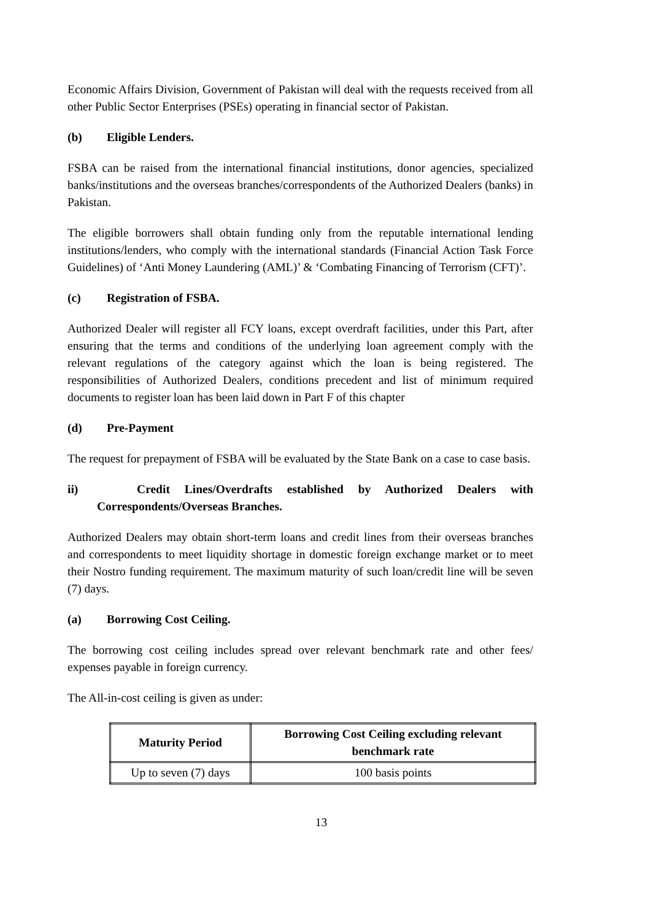Economic Affairs Division, Government of Pakistan will deal with the requests received from all other Public Sector Enterprises (PSEs) operating in financial sector of Pakistan.
(b) Eligible Lenders.
FSBA can be raised from the international financial institutions, donor agencies, specialized banks/institutions and the overseas branches/correspondents of the Authorized Dealers (banks) in Pakistan.
The eligible borrowers shall obtain funding only from the reputable international lending institutions/lenders, who comply with the international standards (Financial Action Task Force Guidelines) of ‘Anti Money Laundering (AML)’ & ‘Combating Financing of Terrorism (CFT)’.
(c) Registration of FSBA.
Authorized Dealer will register all FCY loans, except overdraft facilities, under this Part, after ensuring that the terms and conditions of the underlying loan agreement comply with the relevant regulations of the category against which the loan is being registered. The responsibilities of Authorized Dealers, conditions precedent and list of minimum required documents to register loan has been laid down in Part F of this chapter
(d) Pre-Payment
The request for prepayment of FSBA will be evaluated by the State Bank on a case to case basis.
ii) Credit Lines/Overdrafts established by Authorized Dealers with Correspondents/Overseas Branches.
Authorized Dealers may obtain short-term loans and credit lines from their overseas branches and correspondents to meet liquidity shortage in domestic foreign exchange market or to meet their Nostro funding requirement. The maximum maturity of such loan/credit line will be seven (7) days.
(a) Borrowing Cost Ceiling.
The borrowing cost ceiling includes spread over relevant benchmark rate and other fees/ expenses payable in foreign currency.
The All-in-cost ceiling is given as under:
| Maturity Period | Borrowing Cost Ceiling excluding relevant benchmark rate |
| --- | --- |
| Up to seven (7) days | 100 basis points |
13